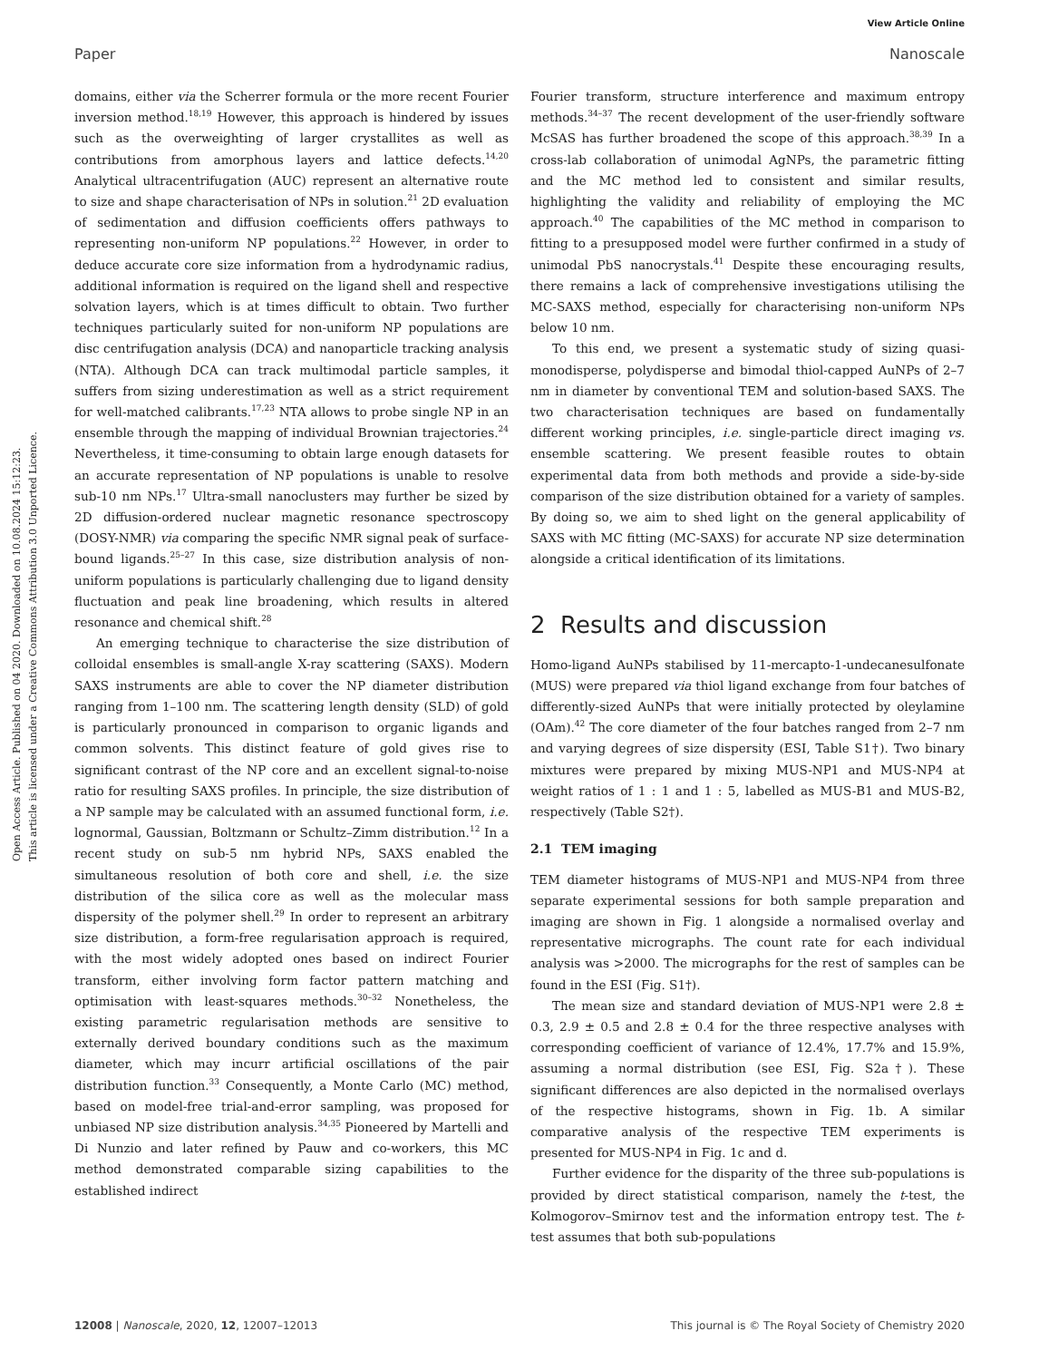View Article Online
Paper Nanoscale
Open Access Article. Published on 04 2020. Downloaded on 10.08.2024 15:12:23.
This article is licensed under a Creative Commons Attribution 3.0 Unported Licence.
domains, either via the Scherrer formula or the more recent Fourier inversion method.<sup>18,19</sup> However, this approach is hindered by issues such as the overweighting of larger crystallites as well as contributions from amorphous layers and lattice defects.<sup>14,20</sup> Analytical ultracentrifugation (AUC) represent an alternative route to size and shape characterisation of NPs in solution.<sup>21</sup> 2D evaluation of sedimentation and diffusion coefficients offers pathways to representing non-uniform NP populations.<sup>22</sup> However, in order to deduce accurate core size information from a hydrodynamic radius, additional information is required on the ligand shell and respective solvation layers, which is at times difficult to obtain. Two further techniques particularly suited for non-uniform NP populations are disc centrifugation analysis (DCA) and nanoparticle tracking analysis (NTA). Although DCA can track multimodal particle samples, it suffers from sizing underestimation as well as a strict requirement for well-matched calibrants.<sup>17,23</sup> NTA allows to probe single NP in an ensemble through the mapping of individual Brownian trajectories.<sup>24</sup> Nevertheless, it time-consuming to obtain large enough datasets for an accurate representation of NP populations is unable to resolve sub-10 nm NPs.<sup>17</sup> Ultra-small nanoclusters may further be sized by 2D diffusion-ordered nuclear magnetic resonance spectroscopy (DOSY-NMR) via comparing the specific NMR signal peak of surface-bound ligands.<sup>25–27</sup> In this case, size distribution analysis of non-uniform populations is particularly challenging due to ligand density fluctuation and peak line broadening, which results in altered resonance and chemical shift.<sup>28</sup>
An emerging technique to characterise the size distribution of colloidal ensembles is small-angle X-ray scattering (SAXS). Modern SAXS instruments are able to cover the NP diameter distribution ranging from 1–100 nm. The scattering length density (SLD) of gold is particularly pronounced in comparison to organic ligands and common solvents. This distinct feature of gold gives rise to significant contrast of the NP core and an excellent signal-to-noise ratio for resulting SAXS profiles. In principle, the size distribution of a NP sample may be calculated with an assumed functional form, i.e. lognormal, Gaussian, Boltzmann or Schultz–Zimm distribution.<sup>12</sup> In a recent study on sub-5 nm hybrid NPs, SAXS enabled the simultaneous resolution of both core and shell, i.e. the size distribution of the silica core as well as the molecular mass dispersity of the polymer shell.<sup>29</sup> In order to represent an arbitrary size distribution, a form-free regularisation approach is required, with the most widely adopted ones based on indirect Fourier transform, either involving form factor pattern matching and optimisation with least-squares methods.<sup>30–32</sup> Nonetheless, the existing parametric regularisation methods are sensitive to externally derived boundary conditions such as the maximum diameter, which may incurr artificial oscillations of the pair distribution function.<sup>33</sup> Consequently, a Monte Carlo (MC) method, based on model-free trial-and-error sampling, was proposed for unbiased NP size distribution analysis.<sup>34,35</sup> Pioneered by Martelli and Di Nunzio and later refined by Pauw and co-workers, this MC method demonstrated comparable sizing capabilities to the established indirect
Fourier transform, structure interference and maximum entropy methods.<sup>34–37</sup> The recent development of the user-friendly software McSAS has further broadened the scope of this approach.<sup>38,39</sup> In a cross-lab collaboration of unimodal AgNPs, the parametric fitting and the MC method led to consistent and similar results, highlighting the validity and reliability of employing the MC approach.<sup>40</sup> The capabilities of the MC method in comparison to fitting to a presupposed model were further confirmed in a study of unimodal PbS nanocrystals.<sup>41</sup> Despite these encouraging results, there remains a lack of comprehensive investigations utilising the MC-SAXS method, especially for characterising non-uniform NPs below 10 nm.
To this end, we present a systematic study of sizing quasi-monodisperse, polydisperse and bimodal thiol-capped AuNPs of 2–7 nm in diameter by conventional TEM and solution-based SAXS. The two characterisation techniques are based on fundamentally different working principles, i.e. single-particle direct imaging vs. ensemble scattering. We present feasible routes to obtain experimental data from both methods and provide a side-by-side comparison of the size distribution obtained for a variety of samples. By doing so, we aim to shed light on the general applicability of SAXS with MC fitting (MC-SAXS) for accurate NP size determination alongside a critical identification of its limitations.
2 Results and discussion
Homo-ligand AuNPs stabilised by 11-mercapto-1-undecanesulfonate (MUS) were prepared via thiol ligand exchange from four batches of differently-sized AuNPs that were initially protected by oleylamine (OAm).<sup>42</sup> The core diameter of the four batches ranged from 2–7 nm and varying degrees of size dispersity (ESI, Table S1†). Two binary mixtures were prepared by mixing MUS-NP1 and MUS-NP4 at weight ratios of 1 : 1 and 1 : 5, labelled as MUS-B1 and MUS-B2, respectively (Table S2†).
2.1 TEM imaging
TEM diameter histograms of MUS-NP1 and MUS-NP4 from three separate experimental sessions for both sample preparation and imaging are shown in Fig. 1 alongside a normalised overlay and representative micrographs. The count rate for each individual analysis was >2000. The micrographs for the rest of samples can be found in the ESI (Fig. S1†).
The mean size and standard deviation of MUS-NP1 were 2.8 ± 0.3, 2.9 ± 0.5 and 2.8 ± 0.4 for the three respective analyses with corresponding coefficient of variance of 12.4%, 17.7% and 15.9%, assuming a normal distribution (see ESI, Fig. S2a†). These significant differences are also depicted in the normalised overlays of the respective histograms, shown in Fig. 1b. A similar comparative analysis of the respective TEM experiments is presented for MUS-NP4 in Fig. 1c and d.
Further evidence for the disparity of the three sub-populations is provided by direct statistical comparison, namely the t-test, the Kolmogorov–Smirnov test and the information entropy test. The t-test assumes that both sub-populations
12008 | Nanoscale, 2020, 12, 12007–12013 This journal is © The Royal Society of Chemistry 2020